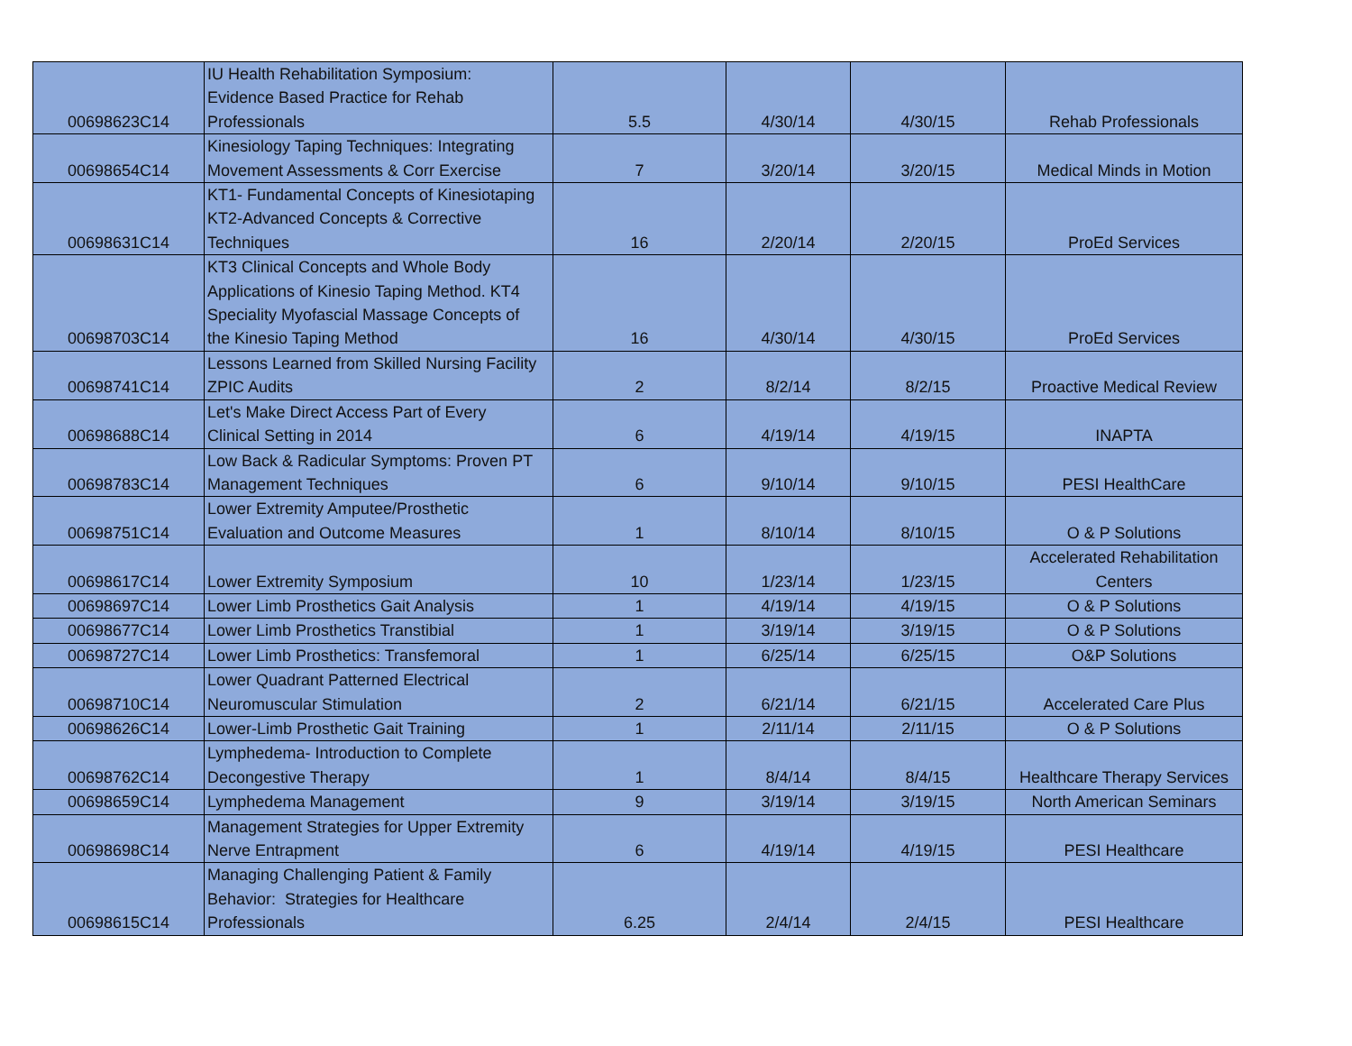| 00698623C14 | IU Health Rehabilitation Symposium: Evidence Based Practice for Rehab Professionals | 5.5 | 4/30/14 | 4/30/15 | Rehab Professionals |
| 00698654C14 | Kinesiology Taping Techniques: Integrating Movement Assessments & Corr Exercise | 7 | 3/20/14 | 3/20/15 | Medical Minds in Motion |
| 00698631C14 | KT1- Fundamental Concepts of Kinesiotaping KT2-Advanced Concepts & Corrective Techniques | 16 | 2/20/14 | 2/20/15 | ProEd Services |
| 00698703C14 | KT3 Clinical Concepts and Whole Body Applications of Kinesio Taping Method. KT4 Speciality Myofascial Massage Concepts of the Kinesio Taping Method | 16 | 4/30/14 | 4/30/15 | ProEd Services |
| 00698741C14 | Lessons Learned from Skilled Nursing Facility ZPIC Audits | 2 | 8/2/14 | 8/2/15 | Proactive Medical Review |
| 00698688C14 | Let's Make Direct Access Part of Every Clinical Setting in 2014 | 6 | 4/19/14 | 4/19/15 | INAPTA |
| 00698783C14 | Low Back & Radicular Symptoms: Proven PT Management Techniques | 6 | 9/10/14 | 9/10/15 | PESI HealthCare |
| 00698751C14 | Lower Extremity Amputee/Prosthetic Evaluation and Outcome Measures | 1 | 8/10/14 | 8/10/15 | O & P Solutions |
| 00698617C14 | Lower Extremity Symposium | 10 | 1/23/14 | 1/23/15 | Accelerated Rehabilitation Centers |
| 00698697C14 | Lower Limb Prosthetics Gait Analysis | 1 | 4/19/14 | 4/19/15 | O & P Solutions |
| 00698677C14 | Lower Limb Prosthetics Transtibial | 1 | 3/19/14 | 3/19/15 | O & P Solutions |
| 00698727C14 | Lower Limb Prosthetics: Transfemoral | 1 | 6/25/14 | 6/25/15 | O&P Solutions |
| 00698710C14 | Lower Quadrant Patterned Electrical Neuromuscular Stimulation | 2 | 6/21/14 | 6/21/15 | Accelerated Care Plus |
| 00698626C14 | Lower-Limb Prosthetic Gait Training | 1 | 2/11/14 | 2/11/15 | O & P Solutions |
| 00698762C14 | Lymphedema- Introduction to Complete Decongestive Therapy | 1 | 8/4/14 | 8/4/15 | Healthcare Therapy Services |
| 00698659C14 | Lymphedema Management | 9 | 3/19/14 | 3/19/15 | North American Seminars |
| 00698698C14 | Management Strategies for Upper Extremity Nerve Entrapment | 6 | 4/19/14 | 4/19/15 | PESI Healthcare |
| 00698615C14 | Managing Challenging Patient & Family Behavior: Strategies for Healthcare Professionals | 6.25 | 2/4/14 | 2/4/15 | PESI Healthcare |